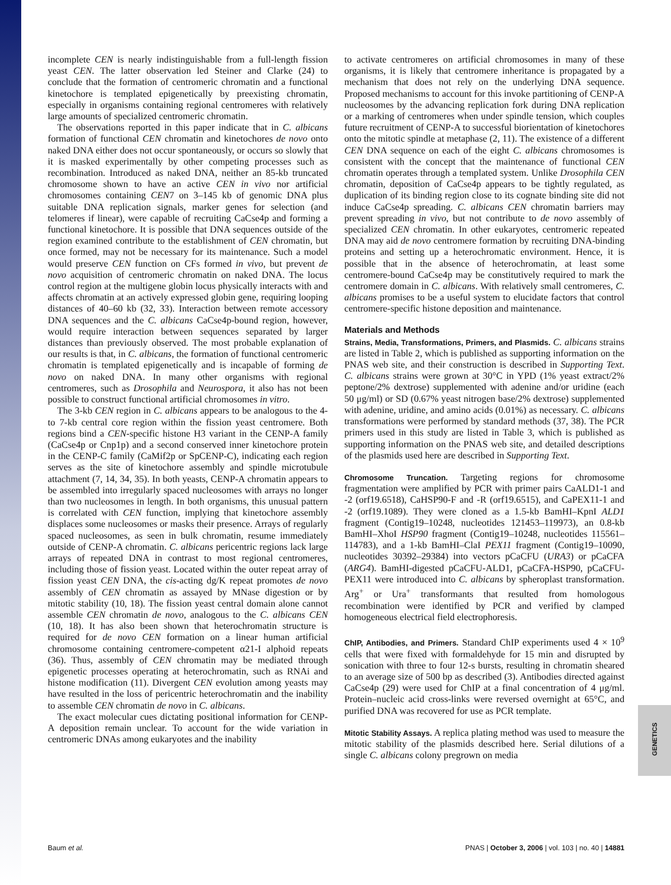GENETICS
incomplete CEN is nearly indistinguishable from a full-length fission yeast CEN. The latter observation led Steiner and Clarke (24) to conclude that the formation of centromeric chromatin and a functional kinetochore is templated epigenetically by preexisting chromatin, especially in organisms containing regional centromeres with relatively large amounts of specialized centromeric chromatin.
The observations reported in this paper indicate that in C. albicans formation of functional CEN chromatin and kinetochores de novo onto naked DNA either does not occur spontaneously, or occurs so slowly that it is masked experimentally by other competing processes such as recombination. Introduced as naked DNA, neither an 85-kb truncated chromosome shown to have an active CEN in vivo nor artificial chromosomes containing CEN7 on 3–145 kb of genomic DNA plus suitable DNA replication signals, marker genes for selection (and telomeres if linear), were capable of recruiting CaCse4p and forming a functional kinetochore. It is possible that DNA sequences outside of the region examined contribute to the establishment of CEN chromatin, but once formed, may not be necessary for its maintenance. Such a model would preserve CEN function on CFs formed in vivo, but prevent de novo acquisition of centromeric chromatin on naked DNA. The locus control region at the multigene globin locus physically interacts with and affects chromatin at an actively expressed globin gene, requiring looping distances of 40–60 kb (32, 33). Interaction between remote accessory DNA sequences and the C. albicans CaCse4p-bound region, however, would require interaction between sequences separated by larger distances than previously observed. The most probable explanation of our results is that, in C. albicans, the formation of functional centromeric chromatin is templated epigenetically and is incapable of forming de novo on naked DNA. In many other organisms with regional centromeres, such as Drosophila and Neurospora, it also has not been possible to construct functional artificial chromosomes in vitro.
The 3-kb CEN region in C. albicans appears to be analogous to the 4- to 7-kb central core region within the fission yeast centromere. Both regions bind a CEN-specific histone H3 variant in the CENP-A family (CaCse4p or Cnp1p) and a second conserved inner kinetochore protein in the CENP-C family (CaMif2p or SpCENP-C), indicating each region serves as the site of kinetochore assembly and spindle microtubule attachment (7, 14, 34, 35). In both yeasts, CENP-A chromatin appears to be assembled into irregularly spaced nucleosomes with arrays no longer than two nucleosomes in length. In both organisms, this unusual pattern is correlated with CEN function, implying that kinetochore assembly displaces some nucleosomes or masks their presence. Arrays of regularly spaced nucleosomes, as seen in bulk chromatin, resume immediately outside of CENP-A chromatin. C. albicans pericentric regions lack large arrays of repeated DNA in contrast to most regional centromeres, including those of fission yeast. Located within the outer repeat array of fission yeast CEN DNA, the cis-acting dg/K repeat promotes de novo assembly of CEN chromatin as assayed by MNase digestion or by mitotic stability (10, 18). The fission yeast central domain alone cannot assemble CEN chromatin de novo, analogous to the C. albicans CEN (10, 18). It has also been shown that heterochromatin structure is required for de novo CEN formation on a linear human artificial chromosome containing centromere-competent α21-I alphoid repeats (36). Thus, assembly of CEN chromatin may be mediated through epigenetic processes operating at heterochromatin, such as RNAi and histone modification (11). Divergent CEN evolution among yeasts may have resulted in the loss of pericentric heterochromatin and the inability to assemble CEN chromatin de novo in C. albicans.
The exact molecular cues dictating positional information for CENP-A deposition remain unclear. To account for the wide variation in centromeric DNAs among eukaryotes and the inability
to activate centromeres on artificial chromosomes in many of these organisms, it is likely that centromere inheritance is propagated by a mechanism that does not rely on the underlying DNA sequence. Proposed mechanisms to account for this invoke partitioning of CENP-A nucleosomes by the advancing replication fork during DNA replication or a marking of centromeres when under spindle tension, which couples future recruitment of CENP-A to successful biorientation of kinetochores onto the mitotic spindle at metaphase (2, 11). The existence of a different CEN DNA sequence on each of the eight C. albicans chromosomes is consistent with the concept that the maintenance of functional CEN chromatin operates through a templated system. Unlike Drosophila CEN chromatin, deposition of CaCse4p appears to be tightly regulated, as duplication of its binding region close to its cognate binding site did not induce CaCse4p spreading. C. albicans CEN chromatin barriers may prevent spreading in vivo, but not contribute to de novo assembly of specialized CEN chromatin. In other eukaryotes, centromeric repeated DNA may aid de novo centromere formation by recruiting DNA-binding proteins and setting up a heterochromatic environment. Hence, it is possible that in the absence of heterochromatin, at least some centromere-bound CaCse4p may be constitutively required to mark the centromere domain in C. albicans. With relatively small centromeres, C. albicans promises to be a useful system to elucidate factors that control centromere-specific histone deposition and maintenance.
Materials and Methods
Strains, Media, Transformations, Primers, and Plasmids. C. albicans strains are listed in Table 2, which is published as supporting information on the PNAS web site, and their construction is described in Supporting Text. C. albicans strains were grown at 30°C in YPD (1% yeast extract/2% peptone/2% dextrose) supplemented with adenine and/or uridine (each 50 μg/ml) or SD (0.67% yeast nitrogen base/2% dextrose) supplemented with adenine, uridine, and amino acids (0.01%) as necessary. C. albicans transformations were performed by standard methods (37, 38). The PCR primers used in this study are listed in Table 3, which is published as supporting information on the PNAS web site, and detailed descriptions of the plasmids used here are described in Supporting Text.
Chromosome Truncation. Targeting regions for chromosome fragmentation were amplified by PCR with primer pairs CaALD1-1 and -2 (orf19.6518), CaHSP90-F and -R (orf19.6515), and CaPEX11-1 and -2 (orf19.1089). They were cloned as a 1.5-kb BamHI–KpnI ALD1 fragment (Contig19–10248, nucleotides 121453–119973), an 0.8-kb BamHI–XhoI HSP90 fragment (Contig19–10248, nucleotides 115561–114783), and a 1-kb BamHI–ClaI PEX11 fragment (Contig19–10090, nucleotides 30392–29384) into vectors pCaCFU (URA3) or pCaCFA (ARG4). BamHI-digested pCaCFU-ALD1, pCaCFA-HSP90, pCaCFU-PEX11 were introduced into C. albicans by spheroplast transformation. Arg<sup>+</sup> or Ura<sup>+</sup> transformants that resulted from homologous recombination were identified by PCR and verified by clamped homogeneous electrical field electrophoresis.
ChIP, Antibodies, and Primers. Standard ChIP experiments used 4 × 10<sup>9</sup> cells that were fixed with formaldehyde for 15 min and disrupted by sonication with three to four 12-s bursts, resulting in chromatin sheared to an average size of 500 bp as described (3). Antibodies directed against CaCse4p (29) were used for ChIP at a final concentration of 4 μg/ml. Protein–nucleic acid cross-links were reversed overnight at 65°C, and purified DNA was recovered for use as PCR template.
Mitotic Stability Assays. A replica plating method was used to measure the mitotic stability of the plasmids described here. Serial dilutions of a single C. albicans colony pregrown on media
Baum et al. PNAS | October 3, 2006 | vol. 103 | no. 40 | 14881